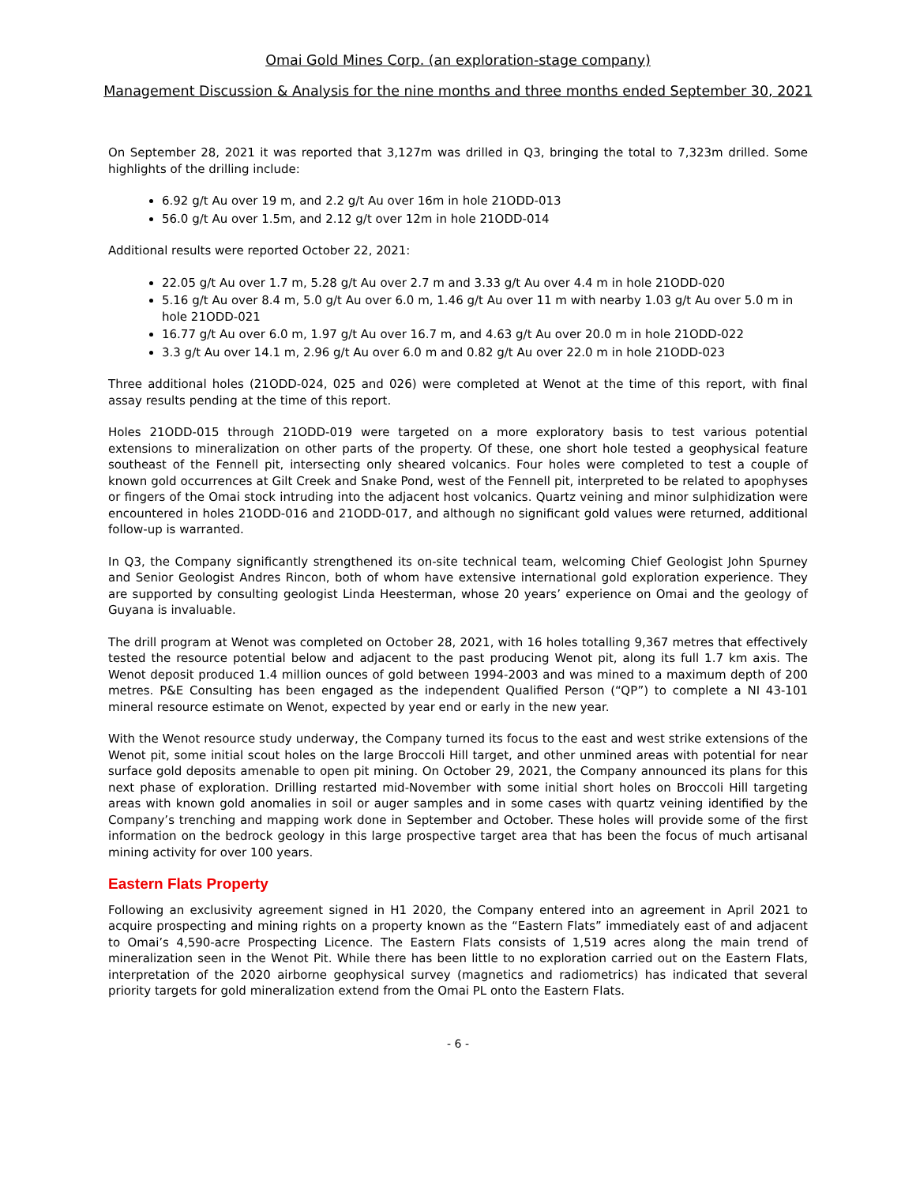Omai Gold Mines Corp. (an exploration-stage company)
Management Discussion & Analysis for the nine months and three months ended September 30, 2021
On September 28, 2021 it was reported that 3,127m was drilled in Q3, bringing the total to 7,323m drilled. Some highlights of the drilling include:
6.92 g/t Au over 19 m, and 2.2 g/t Au over 16m in hole 21ODD-013
56.0 g/t Au over 1.5m, and 2.12 g/t over 12m in hole 21ODD-014
Additional results were reported October 22, 2021:
22.05 g/t Au over 1.7 m, 5.28 g/t Au over 2.7 m and 3.33 g/t Au over 4.4 m in hole 21ODD-020
5.16 g/t Au over 8.4 m, 5.0 g/t Au over 6.0 m, 1.46 g/t Au over 11 m with nearby 1.03 g/t Au over 5.0 m in hole 21ODD-021
16.77 g/t Au over 6.0 m, 1.97 g/t Au over 16.7 m, and 4.63 g/t Au over 20.0 m in hole 21ODD-022
3.3 g/t Au over 14.1 m, 2.96 g/t Au over 6.0 m and 0.82 g/t Au over 22.0 m in hole 21ODD-023
Three additional holes (21ODD-024, 025 and 026) were completed at Wenot at the time of this report, with final assay results pending at the time of this report.
Holes 21ODD-015 through 21ODD-019 were targeted on a more exploratory basis to test various potential extensions to mineralization on other parts of the property. Of these, one short hole tested a geophysical feature southeast of the Fennell pit, intersecting only sheared volcanics. Four holes were completed to test a couple of known gold occurrences at Gilt Creek and Snake Pond, west of the Fennell pit, interpreted to be related to apophyses or fingers of the Omai stock intruding into the adjacent host volcanics. Quartz veining and minor sulphidization were encountered in holes 21ODD-016 and 21ODD-017, and although no significant gold values were returned, additional follow-up is warranted.
In Q3, the Company significantly strengthened its on-site technical team, welcoming Chief Geologist John Spurney and Senior Geologist Andres Rincon, both of whom have extensive international gold exploration experience. They are supported by consulting geologist Linda Heesterman, whose 20 years’ experience on Omai and the geology of Guyana is invaluable.
The drill program at Wenot was completed on October 28, 2021, with 16 holes totalling 9,367 metres that effectively tested the resource potential below and adjacent to the past producing Wenot pit, along its full 1.7 km axis. The Wenot deposit produced 1.4 million ounces of gold between 1994-2003 and was mined to a maximum depth of 200 metres. P&E Consulting has been engaged as the independent Qualified Person (“QP”) to complete a NI 43-101 mineral resource estimate on Wenot, expected by year end or early in the new year.
With the Wenot resource study underway, the Company turned its focus to the east and west strike extensions of the Wenot pit, some initial scout holes on the large Broccoli Hill target, and other unmined areas with potential for near surface gold deposits amenable to open pit mining. On October 29, 2021, the Company announced its plans for this next phase of exploration. Drilling restarted mid-November with some initial short holes on Broccoli Hill targeting areas with known gold anomalies in soil or auger samples and in some cases with quartz veining identified by the Company’s trenching and mapping work done in September and October. These holes will provide some of the first information on the bedrock geology in this large prospective target area that has been the focus of much artisanal mining activity for over 100 years.
Eastern Flats Property
Following an exclusivity agreement signed in H1 2020, the Company entered into an agreement in April 2021 to acquire prospecting and mining rights on a property known as the “Eastern Flats” immediately east of and adjacent to Omai’s 4,590-acre Prospecting Licence. The Eastern Flats consists of 1,519 acres along the main trend of mineralization seen in the Wenot Pit. While there has been little to no exploration carried out on the Eastern Flats, interpretation of the 2020 airborne geophysical survey (magnetics and radiometrics) has indicated that several priority targets for gold mineralization extend from the Omai PL onto the Eastern Flats.
- 6 -